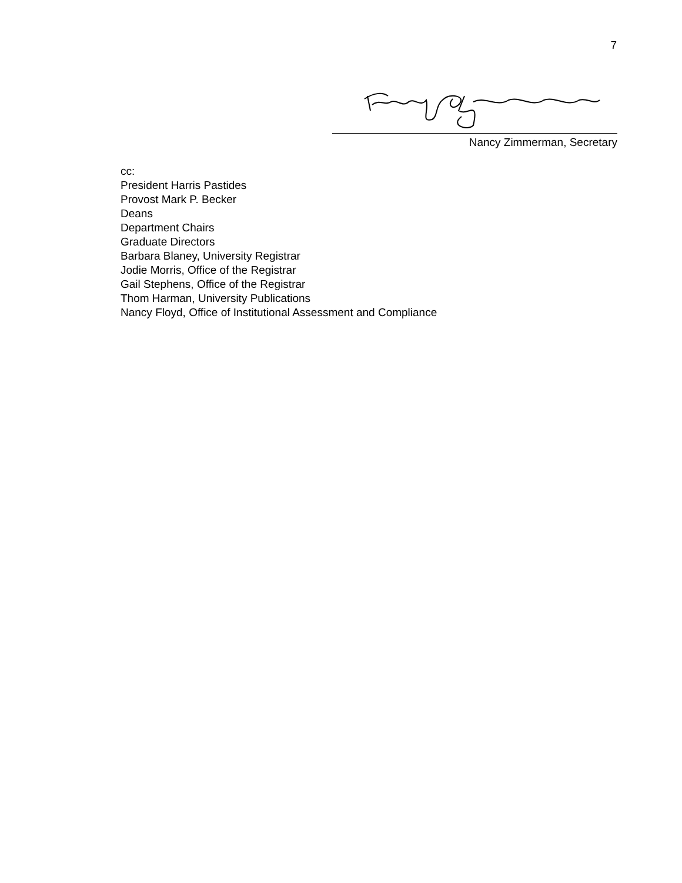7
Nancy Zimmerman, Secretary
cc:
President Harris Pastides
Provost Mark P. Becker
Deans
Department Chairs
Graduate Directors
Barbara Blaney, University Registrar
Jodie Morris, Office of the Registrar
Gail Stephens, Office of the Registrar
Thom Harman, University Publications
Nancy Floyd, Office of Institutional Assessment and Compliance